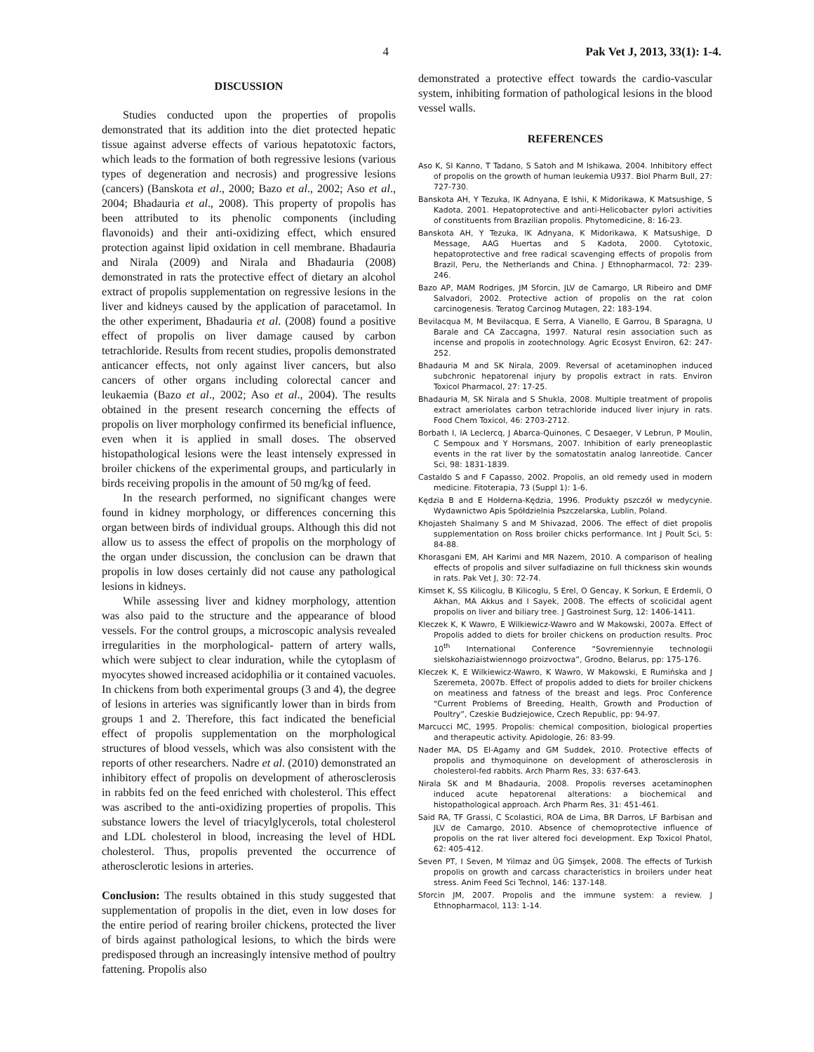4 Pak Vet J, 2013, 33(1): 1-4.
DISCUSSION
Studies conducted upon the properties of propolis demonstrated that its addition into the diet protected hepatic tissue against adverse effects of various hepatotoxic factors, which leads to the formation of both regressive lesions (various types of degeneration and necrosis) and progressive lesions (cancers) (Banskota et al., 2000; Bazo et al., 2002; Aso et al., 2004; Bhadauria et al., 2008). This property of propolis has been attributed to its phenolic components (including flavonoids) and their anti-oxidizing effect, which ensured protection against lipid oxidation in cell membrane. Bhadauria and Nirala (2009) and Nirala and Bhadauria (2008) demonstrated in rats the protective effect of dietary an alcohol extract of propolis supplementation on regressive lesions in the liver and kidneys caused by the application of paracetamol. In the other experiment, Bhadauria et al. (2008) found a positive effect of propolis on liver damage caused by carbon tetrachloride. Results from recent studies, propolis demonstrated anticancer effects, not only against liver cancers, but also cancers of other organs including colorectal cancer and leukaemia (Bazo et al., 2002; Aso et al., 2004). The results obtained in the present research concerning the effects of propolis on liver morphology confirmed its beneficial influence, even when it is applied in small doses. The observed histopathological lesions were the least intensely expressed in broiler chickens of the experimental groups, and particularly in birds receiving propolis in the amount of 50 mg/kg of feed.
In the research performed, no significant changes were found in kidney morphology, or differences concerning this organ between birds of individual groups. Although this did not allow us to assess the effect of propolis on the morphology of the organ under discussion, the conclusion can be drawn that propolis in low doses certainly did not cause any pathological lesions in kidneys.
While assessing liver and kidney morphology, attention was also paid to the structure and the appearance of blood vessels. For the control groups, a microscopic analysis revealed irregularities in the morphological- pattern of artery walls, which were subject to clear induration, while the cytoplasm of myocytes showed increased acidophilia or it contained vacuoles. In chickens from both experimental groups (3 and 4), the degree of lesions in arteries was significantly lower than in birds from groups 1 and 2. Therefore, this fact indicated the beneficial effect of propolis supplementation on the morphological structures of blood vessels, which was also consistent with the reports of other researchers. Nadre et al. (2010) demonstrated an inhibitory effect of propolis on development of atherosclerosis in rabbits fed on the feed enriched with cholesterol. This effect was ascribed to the anti-oxidizing properties of propolis. This substance lowers the level of triacylglycerols, total cholesterol and LDL cholesterol in blood, increasing the level of HDL cholesterol. Thus, propolis prevented the occurrence of atherosclerotic lesions in arteries.
Conclusion: The results obtained in this study suggested that supplementation of propolis in the diet, even in low doses for the entire period of rearing broiler chickens, protected the liver of birds against pathological lesions, to which the birds were predisposed through an increasingly intensive method of poultry fattening. Propolis also
demonstrated a protective effect towards the cardio-vascular system, inhibiting formation of pathological lesions in the blood vessel walls.
REFERENCES
Aso K, SI Kanno, T Tadano, S Satoh and M Ishikawa, 2004. Inhibitory effect of propolis on the growth of human leukemia U937. Biol Pharm Bull, 27: 727-730.
Banskota AH, Y Tezuka, IK Adnyana, E Ishii, K Midorikawa, K Matsushige, S Kadota, 2001. Hepatoprotective and anti-Helicobacter pylori activities of constituents from Brazilian propolis. Phytomedicine, 8: 16-23.
Banskota AH, Y Tezuka, IK Adnyana, K Midorikawa, K Matsushige, D Message, AAG Huertas and S Kadota, 2000. Cytotoxic, hepatoprotective and free radical scavenging effects of propolis from Brazil, Peru, the Netherlands and China. J Ethnopharmacol, 72: 239-246.
Bazo AP, MAM Rodriges, JM Sforcin, JLV de Camargo, LR Ribeiro and DMF Salvadori, 2002. Protective action of propolis on the rat colon carcinogenesis. Teratog Carcinog Mutagen, 22: 183-194.
Bevilacqua M, M Bevilacqua, E Serra, A Vianello, E Garrou, B Sparagna, U Barale and CA Zaccagna, 1997. Natural resin association such as incense and propolis in zootechnology. Agric Ecosyst Environ, 62: 247-252.
Bhadauria M and SK Nirala, 2009. Reversal of acetaminophen induced subchronic hepatorenal injury by propolis extract in rats. Environ Toxicol Pharmacol, 27: 17-25.
Bhadauria M, SK Nirala and S Shukla, 2008. Multiple treatment of propolis extract ameriolates carbon tetrachloride induced liver injury in rats. Food Chem Toxicol, 46: 2703-2712.
Borbath I, IA Leclercq, J Abarca-Quinones, C Desaeger, V Lebrun, P Moulin, C Sempoux and Y Horsmans, 2007. Inhibition of early preneoplastic events in the rat liver by the somatostatin analog lanreotide. Cancer Sci, 98: 1831-1839.
Castaldo S and F Capasso, 2002. Propolis, an old remedy used in modern medicine. Fitoterapia, 73 (Suppl 1): 1-6.
Kędzia B and E Hołderna-Kędzia, 1996. Produkty pszczół w medycynie. Wydawnictwo Apis Spółdzielnia Pszczelarska, Lublin, Poland.
Khojasteh Shalmany S and M Shivazad, 2006. The effect of diet propolis supplementation on Ross broiler chicks performance. Int J Poult Sci, 5: 84-88.
Khorasgani EM, AH Karimi and MR Nazem, 2010. A comparison of healing effects of propolis and silver sulfadiazine on full thickness skin wounds in rats. Pak Vet J, 30: 72-74.
Kimset K, SS Kilicoglu, B Kilicoglu, S Erel, O Gencay, K Sorkun, E Erdemli, O Akhan, MA Akkus and I Sayek, 2008. The effects of scolicidal agent propolis on liver and biliary tree. J Gastroinest Surg, 12: 1406-1411.
Kleczek K, K Wawro, E Wilkiewicz-Wawro and W Makowski, 2007a. Effect of Propolis added to diets for broiler chickens on production results. Proc 10<sup>th</sup> International Conference “Sovremiennyie technologii sielskohaziaistwiennogo proizvoctwa”, Grodno, Belarus, pp: 175-176.
Kleczek K, E Wilkiewicz-Wawro, K Wawro, W Makowski, E Rumińska and J Szeremeta, 2007b. Effect of propolis added to diets for broiler chickens on meatiness and fatness of the breast and legs. Proc Conference “Current Problems of Breeding, Health, Growth and Production of Poultry”, Czeskie Budziejowice, Czech Republic, pp: 94-97.
Marcucci MC, 1995. Propolis: chemical composition, biological properties and therapeutic activity. Apidologie, 26: 83-99.
Nader MA, DS El-Agamy and GM Suddek, 2010. Protective effects of propolis and thymoquinone on development of atherosclerosis in cholesterol-fed rabbits. Arch Pharm Res, 33: 637-643.
Nirala SK and M Bhadauria, 2008. Propolis reverses acetaminophen induced acute hepatorenal alterations: a biochemical and histopathological approach. Arch Pharm Res, 31: 451-461.
Said RA, TF Grassi, C Scolastici, ROA de Lima, BR Darros, LF Barbisan and JLV de Camargo, 2010. Absence of chemoprotective influence of propolis on the rat liver altered foci development. Exp Toxicol Phatol, 62: 405-412.
Seven PT, I Seven, M Yilmaz and ÜG Şimşek, 2008. The effects of Turkish propolis on growth and carcass characteristics in broilers under heat stress. Anim Feed Sci Technol, 146: 137-148.
Sforcin JM, 2007. Propolis and the immune system: a review. J Ethnopharmacol, 113: 1-14.